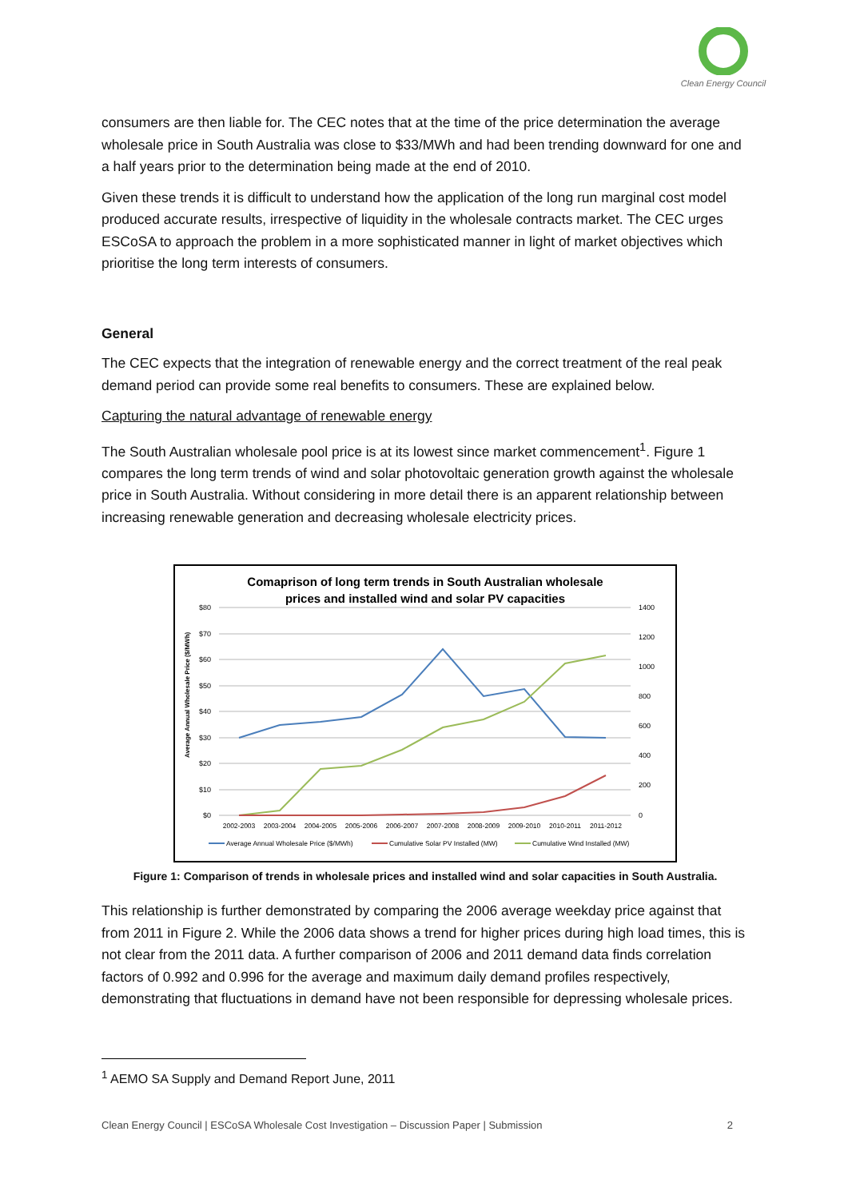Clean Energy Council
consumers are then liable for. The CEC notes that at the time of the price determination the average wholesale price in South Australia was close to $33/MWh and had been trending downward for one and a half years prior to the determination being made at the end of 2010.
Given these trends it is difficult to understand how the application of the long run marginal cost model produced accurate results, irrespective of liquidity in the wholesale contracts market. The CEC urges ESCoSA to approach the problem in a more sophisticated manner in light of market objectives which prioritise the long term interests of consumers.
General
The CEC expects that the integration of renewable energy and the correct treatment of the real peak demand period can provide some real benefits to consumers. These are explained below.
Capturing the natural advantage of renewable energy
The South Australian wholesale pool price is at its lowest since market commencement<sup>1</sup>. Figure 1 compares the long term trends of wind and solar photovoltaic generation growth against the wholesale price in South Australia. Without considering in more detail there is an apparent relationship between increasing renewable generation and decreasing wholesale electricity prices.
Comaprison of long term trends in South Australian wholesale
prices and installed wind and solar PV capacities
$80
$70
$60
$50
$40
$30
$20
$10
$0
1400
1200
1000
800
600
400
200
0
Average Annual Wholesale Price ($/MWh)
2002-2003
2003-2004
2004-2005
2005-2006
2006-2007
2007-2008
2008-2009
2009-2010
2010-2011
2011-2012
Average Annual Wholesale Price ($/MWh)
Cumulative Solar PV Installed (MW)
Cumulative Wind Installed (MW)
Figure 1: Comparison of trends in wholesale prices and installed wind and solar capacities in South Australia.
This relationship is further demonstrated by comparing the 2006 average weekday price against that from 2011 in Figure 2. While the 2006 data shows a trend for higher prices during high load times, this is not clear from the 2011 data. A further comparison of 2006 and 2011 demand data finds correlation factors of 0.992 and 0.996 for the average and maximum daily demand profiles respectively, demonstrating that fluctuations in demand have not been responsible for depressing wholesale prices.
<sup>1</sup> AEMO SA Supply and Demand Report June, 2011
Clean Energy Council | ESCoSA Wholesale Cost Investigation – Discussion Paper | Submission 2